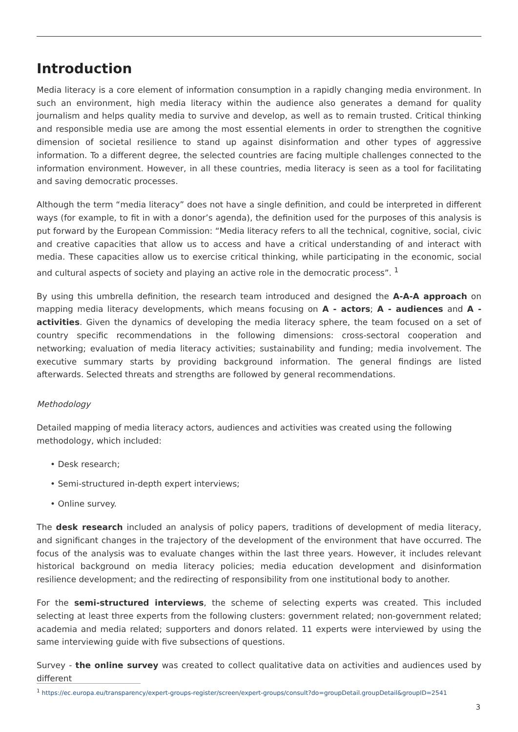Introduction
Media literacy is a core element of information consumption in a rapidly changing media environment. In such an environment, high media literacy within the audience also generates a demand for quality journalism and helps quality media to survive and develop, as well as to remain trusted. Critical thinking and responsible media use are among the most essential elements in order to strengthen the cognitive dimension of societal resilience to stand up against disinformation and other types of aggressive information. To a different degree, the selected countries are facing multiple challenges connected to the information environment. However, in all these countries, media literacy is seen as a tool for facilitating and saving democratic processes.
Although the term “media literacy” does not have a single definition, and could be interpreted in different ways (for example, to fit in with a donor’s agenda), the definition used for the purposes of this analysis is put forward by the European Commission: “Media literacy refers to all the technical, cognitive, social, civic and creative capacities that allow us to access and have a critical understanding of and interact with media. These capacities allow us to exercise critical thinking, while participating in the economic, social and cultural aspects of society and playing an active role in the democratic process”. <sup>1</sup>
By using this umbrella definition, the research team introduced and designed the A-A-A approach on mapping media literacy developments, which means focusing on A - actors; A - audiences and A - activities. Given the dynamics of developing the media literacy sphere, the team focused on a set of country specific recommendations in the following dimensions: cross-sectoral cooperation and networking; evaluation of media literacy activities; sustainability and funding; media involvement. The executive summary starts by providing background information. The general findings are listed afterwards. Selected threats and strengths are followed by general recommendations.
Methodology
Detailed mapping of media literacy actors, audiences and activities was created using the following methodology, which included:
• Desk research;
• Semi-structured in-depth expert interviews;
• Online survey.
The desk research included an analysis of policy papers, traditions of development of media literacy, and significant changes in the trajectory of the development of the environment that have occurred. The focus of the analysis was to evaluate changes within the last three years. However, it includes relevant historical background on media literacy policies; media education development and disinformation resilience development; and the redirecting of responsibility from one institutional body to another.
For the semi-structured interviews, the scheme of selecting experts was created. This included selecting at least three experts from the following clusters: government related; non-government related; academia and media related; supporters and donors related. 11 experts were interviewed by using the same interviewing guide with five subsections of questions.
Survey - the online survey was created to collect qualitative data on activities and audiences used by different
<sup>1</sup> https://ec.europa.eu/transparency/expert-groups-register/screen/expert-groups/consult?do=groupDetail.groupDetail&groupID=2541
3